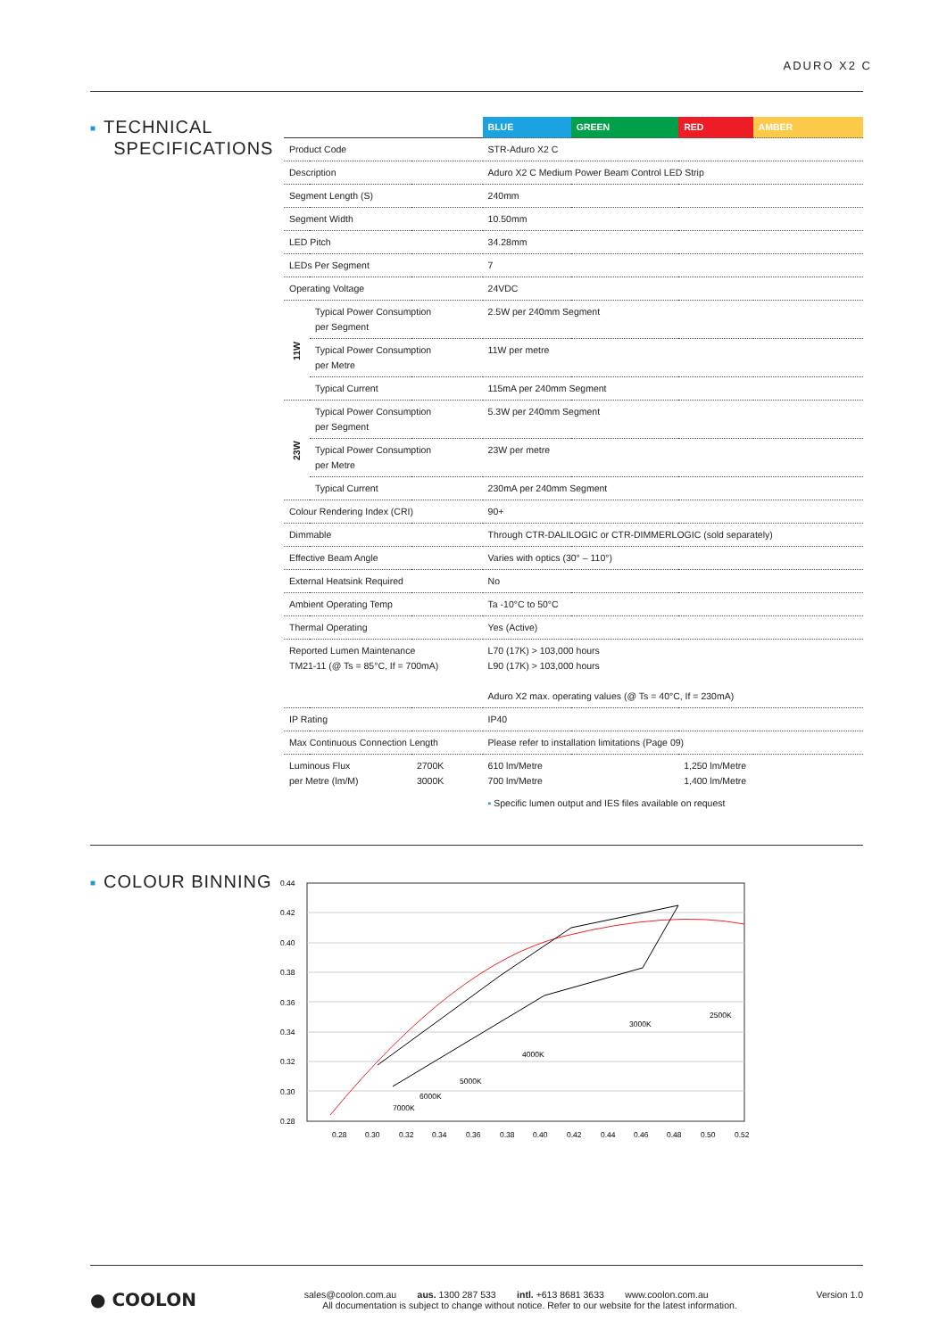ADURO X2 C
■ TECHNICAL
SPECIFICATIONS
| | | | BLUE | GREEN | RED | AMBER |
| Product Code | | | STR-Aduro X2 C | | | |
| Description | | | Aduro X2 C Medium Power Beam Control LED Strip | | | |
| Segment Length (S) | | | 240mm | | | |
| Segment Width | | | 10.50mm | | | |
| LED Pitch | | | 34.28mm | | | |
| LEDs Per Segment | | | 7 | | | |
| Operating Voltage | | | 24VDC | | | |
| 11W | Typical Power Consumption per Segment | | 2.5W per 240mm Segment | | | |
| | Typical Power Consumption per Metre | | 11W per metre | | | |
| | Typical Current | | 115mA per 240mm Segment | | | |
| 23W | Typical Power Consumption per Segment | | 5.3W per 240mm Segment | | | |
| | Typical Power Consumption per Metre | | 23W per metre | | | |
| | Typical Current | | 230mA per 240mm Segment | | | |
| Colour Rendering Index (CRI) | | | 90+ | | | |
| Dimmable | | | Through CTR-DALILOGIC or CTR-DIMMERLOGIC (sold separately) | | | |
| Effective Beam Angle | | | Varies with optics (30° – 110°) | | | |
| External Heatsink Required | | | No | | | |
| Ambient Operating Temp | | | Ta -10°C to 50°C | | | |
| Thermal Operating | | | Yes (Active) | | | |
| Reported Lumen Maintenance TM21-11 (@ Ts = 85°C, If = 700mA) | | | L70 (17K) > 103,000 hours L90 (17K) > 103,000 hours Aduro X2 max. operating values (@ Ts = 40°C, If = 230mA) | | | |
| IP Rating | | | IP40 | | | |
| Max Continuous Connection Length | | | Please refer to installation limitations (Page 09) | | | |
| Luminous Flux per Metre (lm/M) | | 2700K 3000K | 610 lm/Metre 700 lm/Metre | | 1,250 lm/Metre 1,400 lm/Metre | |
| | | | ▪ Specific lumen output and IES files available on request | | | |
■ COLOUR BINNING
0.44
0.42
0.40
0.38
0.36
0.34
0.32
0.30
0.28
0.28
0.30
0.32
0.34
0.36
0.38
0.40
0.42
0.44
0.46
0.48
0.50
0.52
7000K
6000K
5000K
4000K
3000K
2500K
● COOLON
Version 1.0
sales@coolon.com.au aus. 1300 287 533 intl. +613 8681 3633 www.coolon.com.au
All documentation is subject to change without notice. Refer to our website for the latest information.